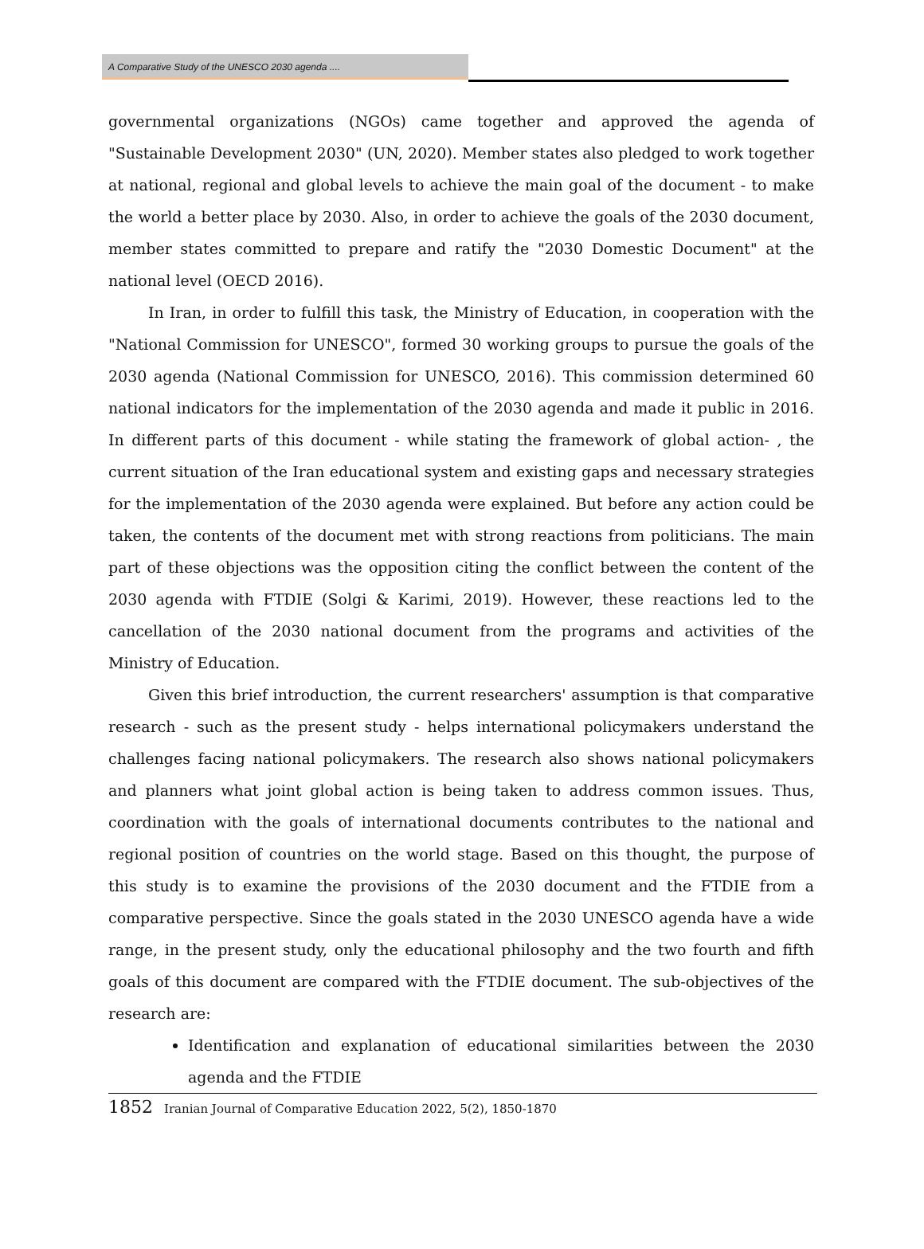A Comparative Study of the UNESCO 2030 agenda ....
governmental organizations (NGOs) came together and approved the agenda of "Sustainable Development 2030" (UN, 2020). Member states also pledged to work together at national, regional and global levels to achieve the main goal of the document - to make the world a better place by 2030. Also, in order to achieve the goals of the 2030 document, member states committed to prepare and ratify the "2030 Domestic Document" at the national level (OECD 2016).
In Iran, in order to fulfill this task, the Ministry of Education, in cooperation with the "National Commission for UNESCO", formed 30 working groups to pursue the goals of the 2030 agenda (National Commission for UNESCO, 2016). This commission determined 60 national indicators for the implementation of the 2030 agenda and made it public in 2016. In different parts of this document - while stating the framework of global action- , the current situation of the Iran educational system and existing gaps and necessary strategies for the implementation of the 2030 agenda were explained. But before any action could be taken, the contents of the document met with strong reactions from politicians. The main part of these objections was the opposition citing the conflict between the content of the 2030 agenda with FTDIE (Solgi & Karimi, 2019). However, these reactions led to the cancellation of the 2030 national document from the programs and activities of the Ministry of Education.
Given this brief introduction, the current researchers' assumption is that comparative research - such as the present study - helps international policymakers understand the challenges facing national policymakers. The research also shows national policymakers and planners what joint global action is being taken to address common issues. Thus, coordination with the goals of international documents contributes to the national and regional position of countries on the world stage. Based on this thought, the purpose of this study is to examine the provisions of the 2030 document and the FTDIE from a comparative perspective. Since the goals stated in the 2030 UNESCO agenda have a wide range, in the present study, only the educational philosophy and the two fourth and fifth goals of this document are compared with the FTDIE document. The sub-objectives of the research are:
Identification and explanation of educational similarities between the 2030 agenda and the FTDIE
1852 Iranian Journal of Comparative Education 2022, 5(2), 1850-1870